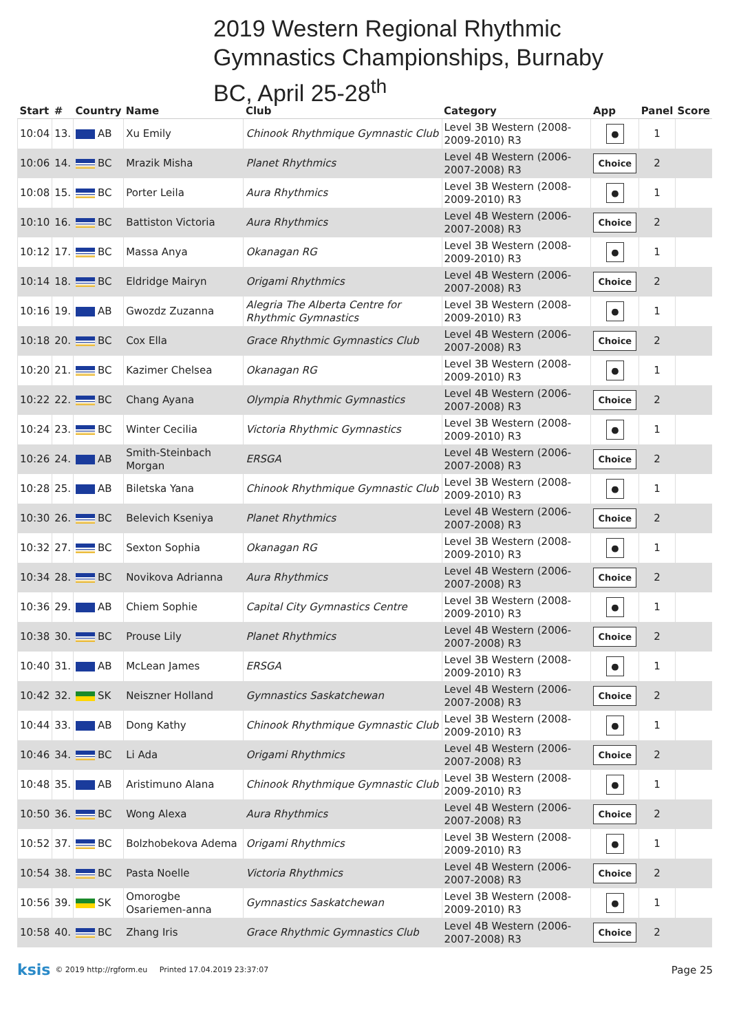2019 Western Regional Rhythmic
Gymnastics Championships, Burnaby
BC, April 25-28<sup>th</sup>
| Start | # | Country | Name | Club | Category | App | Panel | Score |
| --- | --- | --- | --- | --- | --- | --- | --- | --- |
| 10:04 | 13. | AB | Xu Emily | Chinook Rhythmique Gymnastic Club | Level 3B Western (2008-2009-2010) R3 | ● | 1 | |
| 10:06 | 14. | BC | Mrazik Misha | Planet Rhythmics | Level 4B Western (2006-2007-2008) R3 | Choice | 2 | |
| 10:08 | 15. | BC | Porter Leila | Aura Rhythmics | Level 3B Western (2008-2009-2010) R3 | ● | 1 | |
| 10:10 | 16. | BC | Battiston Victoria | Aura Rhythmics | Level 4B Western (2006-2007-2008) R3 | Choice | 2 | |
| 10:12 | 17. | BC | Massa Anya | Okanagan RG | Level 3B Western (2008-2009-2010) R3 | ● | 1 | |
| 10:14 | 18. | BC | Eldridge Mairyn | Origami Rhythmics | Level 4B Western (2006-2007-2008) R3 | Choice | 2 | |
| 10:16 | 19. | AB | Gwozdz Zuzanna | Alegria The Alberta Centre for Rhythmic Gymnastics | Level 3B Western (2008-2009-2010) R3 | ● | 1 | |
| 10:18 | 20. | BC | Cox Ella | Grace Rhythmic Gymnastics Club | Level 4B Western (2006-2007-2008) R3 | Choice | 2 | |
| 10:20 | 21. | BC | Kazimer Chelsea | Okanagan RG | Level 3B Western (2008-2009-2010) R3 | ● | 1 | |
| 10:22 | 22. | BC | Chang Ayana | Olympia Rhythmic Gymnastics | Level 4B Western (2006-2007-2008) R3 | Choice | 2 | |
| 10:24 | 23. | BC | Winter Cecilia | Victoria Rhythmic Gymnastics | Level 3B Western (2008-2009-2010) R3 | ● | 1 | |
| 10:26 | 24. | AB | Smith-Steinbach Morgan | ERSGA | Level 4B Western (2006-2007-2008) R3 | Choice | 2 | |
| 10:28 | 25. | AB | Biletska Yana | Chinook Rhythmique Gymnastic Club | Level 3B Western (2008-2009-2010) R3 | ● | 1 | |
| 10:30 | 26. | BC | Belevich Kseniya | Planet Rhythmics | Level 4B Western (2006-2007-2008) R3 | Choice | 2 | |
| 10:32 | 27. | BC | Sexton Sophia | Okanagan RG | Level 3B Western (2008-2009-2010) R3 | ● | 1 | |
| 10:34 | 28. | BC | Novikova Adrianna | Aura Rhythmics | Level 4B Western (2006-2007-2008) R3 | Choice | 2 | |
| 10:36 | 29. | AB | Chiem Sophie | Capital City Gymnastics Centre | Level 3B Western (2008-2009-2010) R3 | ● | 1 | |
| 10:38 | 30. | BC | Prouse Lily | Planet Rhythmics | Level 4B Western (2006-2007-2008) R3 | Choice | 2 | |
| 10:40 | 31. | AB | McLean James | ERSGA | Level 3B Western (2008-2009-2010) R3 | ● | 1 | |
| 10:42 | 32. | SK | Neiszner Holland | Gymnastics Saskatchewan | Level 4B Western (2006-2007-2008) R3 | Choice | 2 | |
| 10:44 | 33. | AB | Dong Kathy | Chinook Rhythmique Gymnastic Club | Level 3B Western (2008-2009-2010) R3 | ● | 1 | |
| 10:46 | 34. | BC | Li Ada | Origami Rhythmics | Level 4B Western (2006-2007-2008) R3 | Choice | 2 | |
| 10:48 | 35. | AB | Aristimuno Alana | Chinook Rhythmique Gymnastic Club | Level 3B Western (2008-2009-2010) R3 | ● | 1 | |
| 10:50 | 36. | BC | Wong Alexa | Aura Rhythmics | Level 4B Western (2006-2007-2008) R3 | Choice | 2 | |
| 10:52 | 37. | BC | Bolzhobekova Adema | Origami Rhythmics | Level 3B Western (2008-2009-2010) R3 | ● | 1 | |
| 10:54 | 38. | BC | Pasta Noelle | Victoria Rhythmics | Level 4B Western (2006-2007-2008) R3 | Choice | 2 | |
| 10:56 | 39. | SK | Omorogbe Osariemen-anna | Gymnastics Saskatchewan | Level 3B Western (2008-2009-2010) R3 | ● | 1 | |
| 10:58 | 40. | BC | Zhang Iris | Grace Rhythmic Gymnastics Club | Level 4B Western (2006-2007-2008) R3 | Choice | 2 | |
ksis © 2019 http://rgform.eu Printed 17.04.2019 23:37:07 Page 25